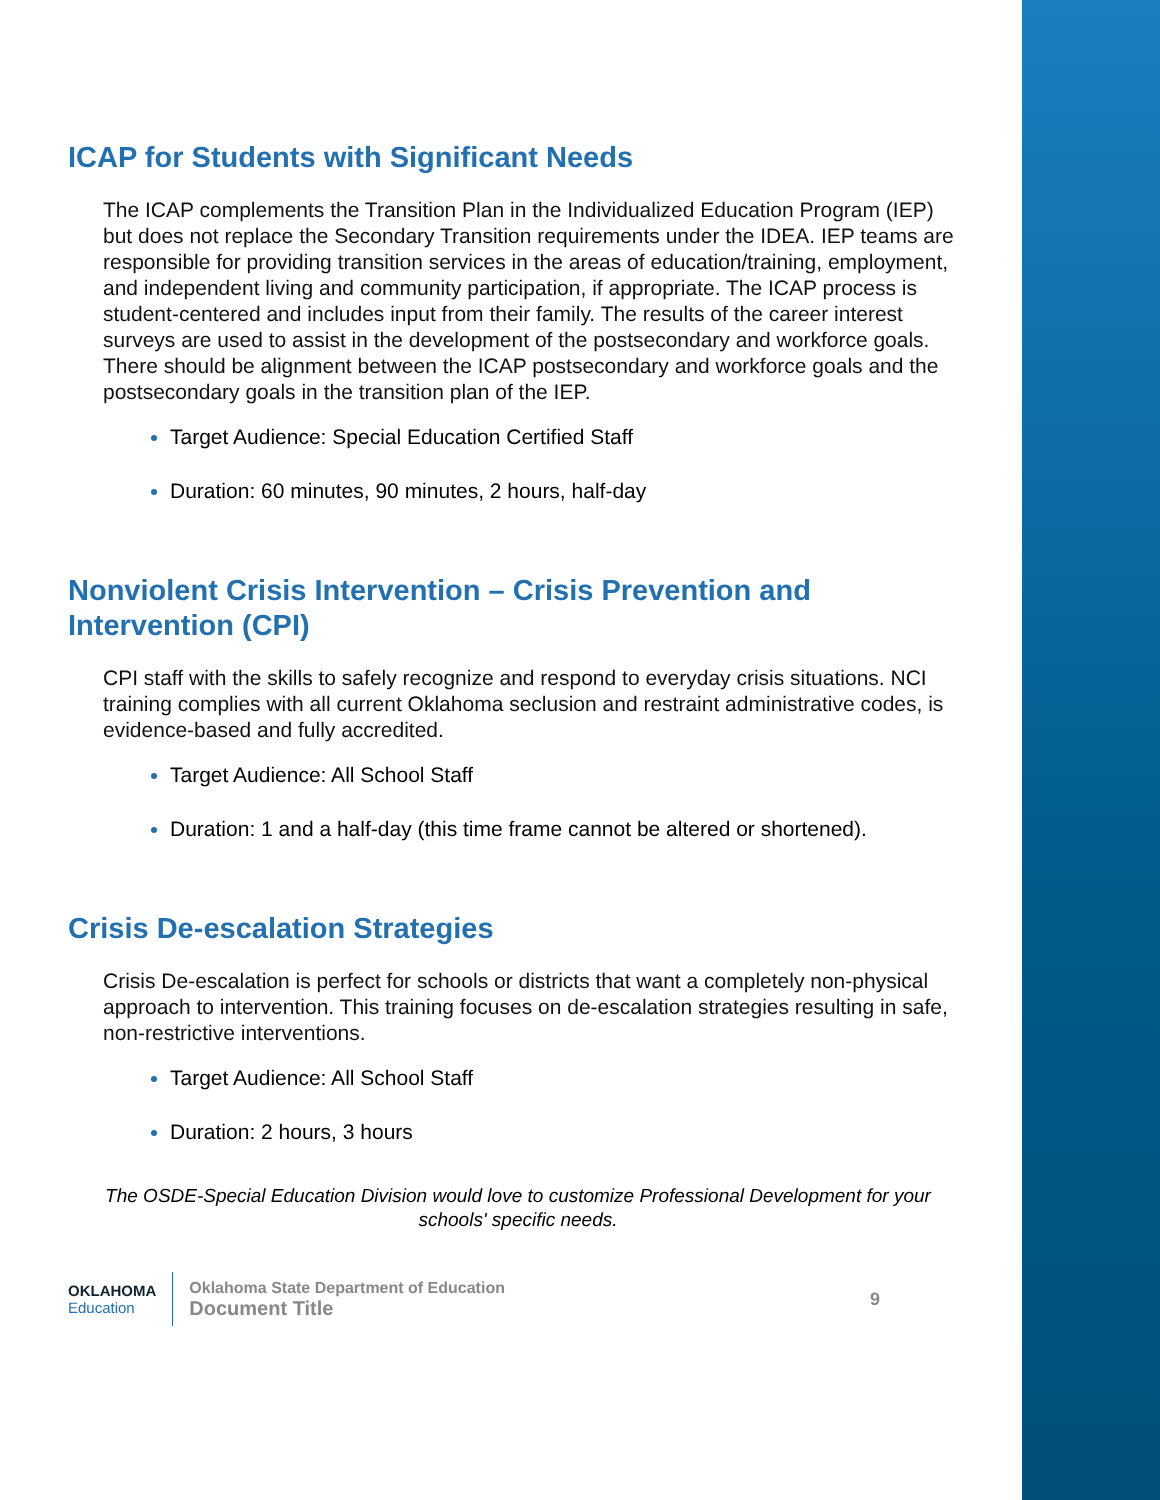ICAP for Students with Significant Needs
The ICAP complements the Transition Plan in the Individualized Education Program (IEP) but does not replace the Secondary Transition requirements under the IDEA. IEP teams are responsible for providing transition services in the areas of education/training, employment, and independent living and community participation, if appropriate. The ICAP process is student-centered and includes input from their family. The results of the career interest surveys are used to assist in the development of the postsecondary and workforce goals. There should be alignment between the ICAP postsecondary and workforce goals and the postsecondary goals in the transition plan of the IEP.
Target Audience: Special Education Certified Staff
Duration: 60 minutes, 90 minutes, 2 hours, half-day
Nonviolent Crisis Intervention – Crisis Prevention and Intervention (CPI)
CPI staff with the skills to safely recognize and respond to everyday crisis situations. NCI training complies with all current Oklahoma seclusion and restraint administrative codes, is evidence-based and fully accredited.
Target Audience: All School Staff
Duration: 1 and a half-day (this time frame cannot be altered or shortened).
Crisis De-escalation Strategies
Crisis De-escalation is perfect for schools or districts that want a completely non-physical approach to intervention. This training focuses on de-escalation strategies resulting in safe, non-restrictive interventions.
Target Audience: All School Staff
Duration: 2 hours, 3 hours
The OSDE-Special Education Division would love to customize Professional Development for your schools' specific needs.
OKLAHOMA
Education
Oklahoma State Department of Education
Document Title
9